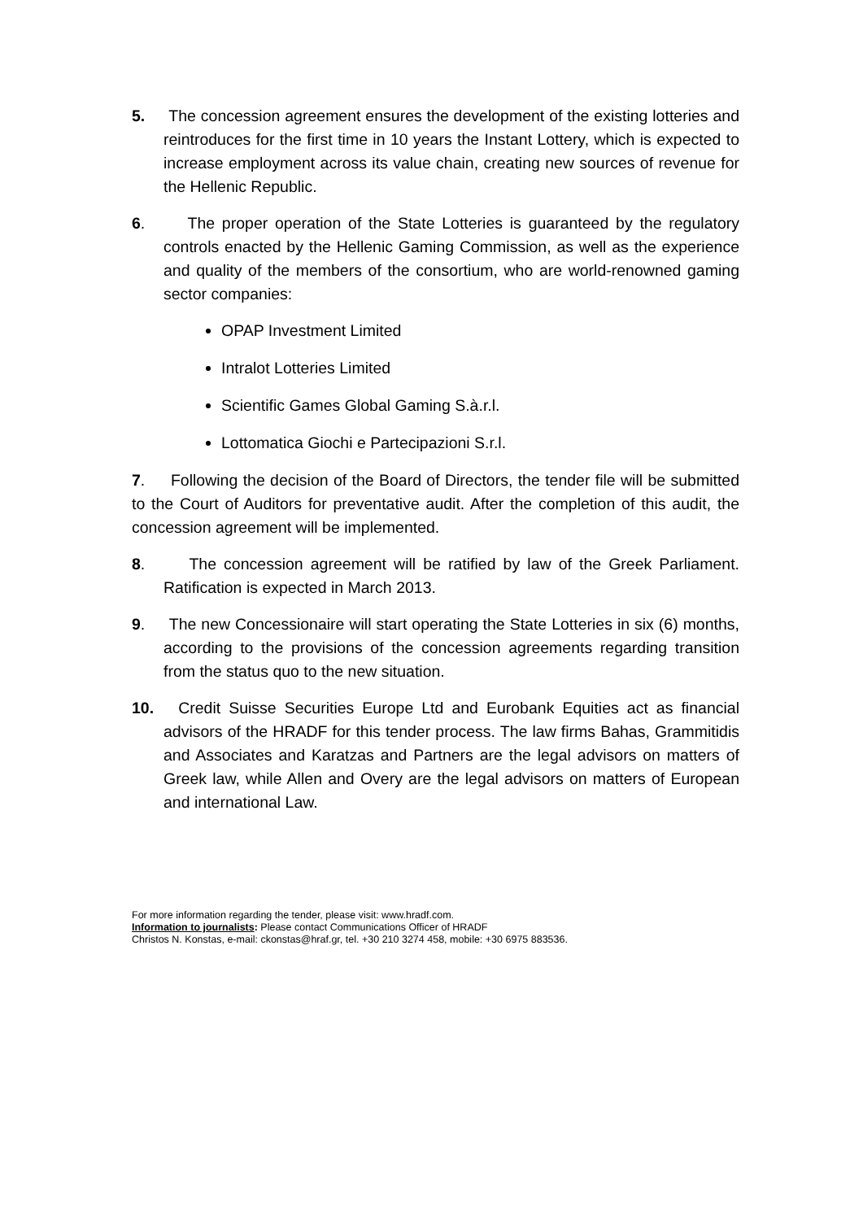5. The concession agreement ensures the development of the existing lotteries and reintroduces for the first time in 10 years the Instant Lottery, which is expected to increase employment across its value chain, creating new sources of revenue for the Hellenic Republic.
6. The proper operation of the State Lotteries is guaranteed by the regulatory controls enacted by the Hellenic Gaming Commission, as well as the experience and quality of the members of the consortium, who are world-renowned gaming sector companies:
OPAP Investment Limited
Intralot Lotteries Limited
Scientific Games Global Gaming S.à.r.l.
Lottomatica Giochi e Partecipazioni S.r.l.
7. Following the decision of the Board of Directors, the tender file will be submitted to the Court of Auditors for preventative audit. After the completion of this audit, the concession agreement will be implemented.
8. The concession agreement will be ratified by law of the Greek Parliament. Ratification is expected in March 2013.
9. The new Concessionaire will start operating the State Lotteries in six (6) months, according to the provisions of the concession agreements regarding transition from the status quo to the new situation.
10. Credit Suisse Securities Europe Ltd and Eurobank Equities act as financial advisors of the HRADF for this tender process. The law firms Bahas, Grammitidis and Associates and Karatzas and Partners are the legal advisors on matters of Greek law, while Allen and Overy are the legal advisors on matters of European and international Law.
For more information regarding the tender, please visit: www.hradf.com.
Information to journalists: Please contact Communications Officer of HRADF
Christos N. Konstas, e-mail: ckonstas@hraf.gr, tel. +30 210 3274 458, mobile: +30 6975 883536.